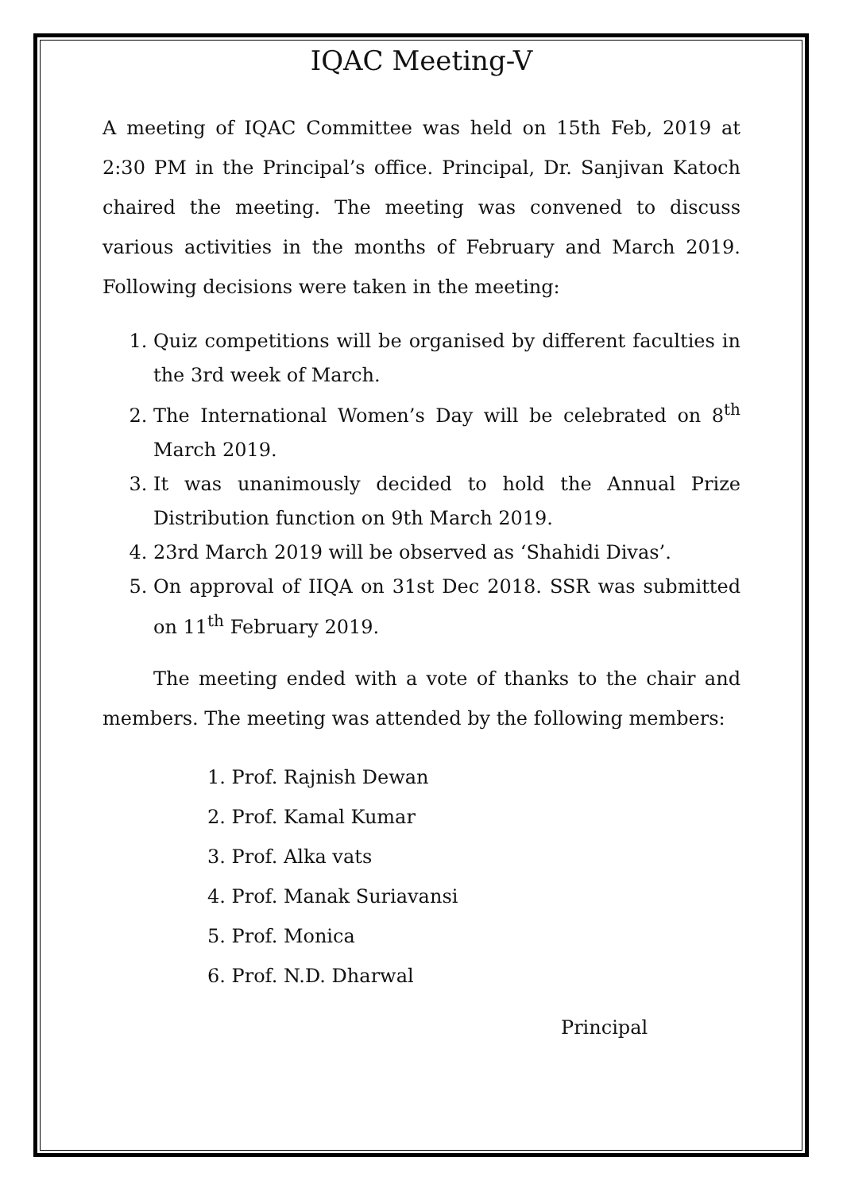IQAC Meeting-V
A meeting of IQAC Committee was held on 15th Feb, 2019 at 2:30 PM in the Principal’s office. Principal, Dr. Sanjivan Katoch chaired the meeting. The meeting was convened to discuss various activities in the months of February and March 2019. Following decisions were taken in the meeting:
1. Quiz competitions will be organised by different faculties in the 3rd week of March.
2. The International Women’s Day will be celebrated on 8<sup>th</sup> March 2019.
3. It was unanimously decided to hold the Annual Prize Distribution function on 9th March 2019.
4. 23rd March 2019 will be observed as ‘Shahidi Divas’.
5. On approval of IIQA on 31st Dec 2018. SSR was submitted on 11<sup>th</sup> February 2019.
The meeting ended with a vote of thanks to the chair and members. The meeting was attended by the following members:
1. Prof. Rajnish Dewan
2. Prof. Kamal Kumar
3. Prof. Alka vats
4. Prof. Manak Suriavansi
5. Prof. Monica
6. Prof. N.D. Dharwal
Principal